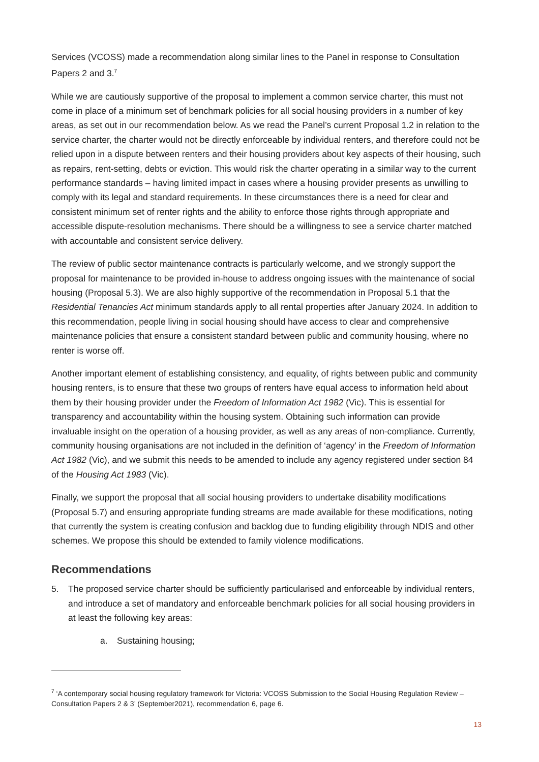Services (VCOSS) made a recommendation along similar lines to the Panel in response to Consultation Papers 2 and 3.<sup>7</sup>
While we are cautiously supportive of the proposal to implement a common service charter, this must not come in place of a minimum set of benchmark policies for all social housing providers in a number of key areas, as set out in our recommendation below. As we read the Panel’s current Proposal 1.2 in relation to the service charter, the charter would not be directly enforceable by individual renters, and therefore could not be relied upon in a dispute between renters and their housing providers about key aspects of their housing, such as repairs, rent-setting, debts or eviction. This would risk the charter operating in a similar way to the current performance standards – having limited impact in cases where a housing provider presents as unwilling to comply with its legal and standard requirements. In these circumstances there is a need for clear and consistent minimum set of renter rights and the ability to enforce those rights through appropriate and accessible dispute-resolution mechanisms. There should be a willingness to see a service charter matched with accountable and consistent service delivery.
The review of public sector maintenance contracts is particularly welcome, and we strongly support the proposal for maintenance to be provided in-house to address ongoing issues with the maintenance of social housing (Proposal 5.3). We are also highly supportive of the recommendation in Proposal 5.1 that the Residential Tenancies Act minimum standards apply to all rental properties after January 2024. In addition to this recommendation, people living in social housing should have access to clear and comprehensive maintenance policies that ensure a consistent standard between public and community housing, where no renter is worse off.
Another important element of establishing consistency, and equality, of rights between public and community housing renters, is to ensure that these two groups of renters have equal access to information held about them by their housing provider under the Freedom of Information Act 1982 (Vic). This is essential for transparency and accountability within the housing system. Obtaining such information can provide invaluable insight on the operation of a housing provider, as well as any areas of non-compliance. Currently, community housing organisations are not included in the definition of ‘agency’ in the Freedom of Information Act 1982 (Vic), and we submit this needs to be amended to include any agency registered under section 84 of the Housing Act 1983 (Vic).
Finally, we support the proposal that all social housing providers to undertake disability modifications (Proposal 5.7) and ensuring appropriate funding streams are made available for these modifications, noting that currently the system is creating confusion and backlog due to funding eligibility through NDIS and other schemes. We propose this should be extended to family violence modifications.
Recommendations
5. The proposed service charter should be sufficiently particularised and enforceable by individual renters, and introduce a set of mandatory and enforceable benchmark policies for all social housing providers in at least the following key areas:
a. Sustaining housing;
<sup>7</sup> ‘A contemporary social housing regulatory framework for Victoria: VCOSS Submission to the Social Housing Regulation Review –Consultation Papers 2 & 3’ (September2021), recommendation 6, page 6.
13